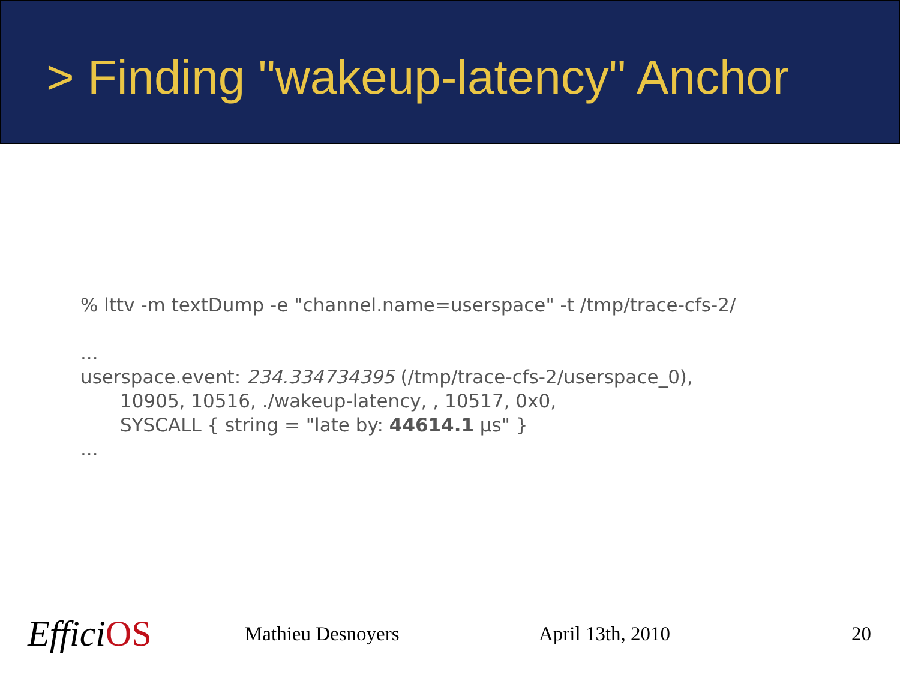> Finding "wakeup-latency" Anchor
% lttv -m textDump -e "channel.name=userspace" -t /tmp/trace-cfs-2/
...
userspace.event: 234.334734395 (/tmp/trace-cfs-2/userspace_0),
10905, 10516, ./wakeup-latency, , 10517, 0x0,
SYSCALL { string = "late by: 44614.1 µs" }
...
EfficiOS
Mathieu Desnoyers April 13th, 2010 20